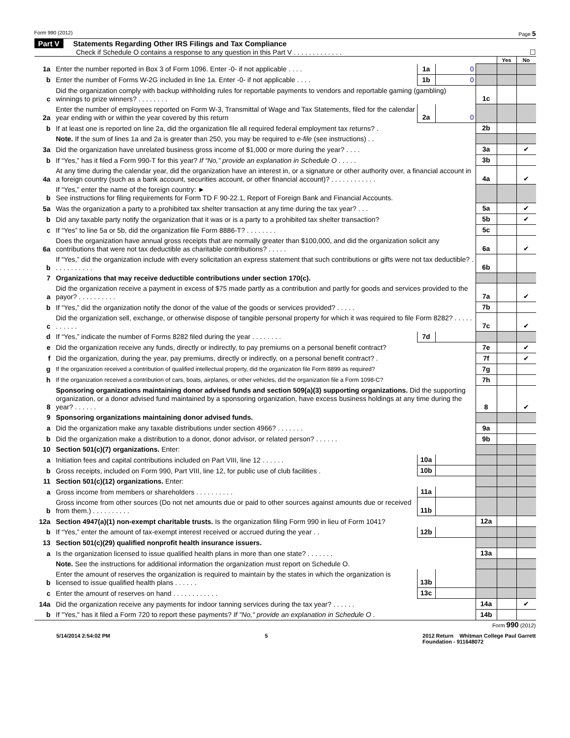Form 990 (2012) Page 5
Part V Statements Regarding Other IRS Filings and Tax Compliance
Check if Schedule O contains a response to any question in this Part V . . . . . . . . . . . . . ☐
| | | | | | Yes | No |
| 1a | Enter the number reported in Box 3 of Form 1096. Enter -0- if not applicable . . . . | 1a | 0 | | | |
| b | Enter the number of Forms W-2G included in line 1a. Enter -0- if not applicable . . . . | 1b | 0 | | | |
| c | Did the organization comply with backup withholding rules for reportable payments to vendors and reportable gaming (gambling) winnings to prize winners? . . . . . . . . | | | 1c | | |
| 2a | Enter the number of employees reported on Form W-3, Transmittal of Wage and Tax Statements, filed for the calendar year ending with or within the year covered by this return | 2a | 0 | | | |
| b | If at least one is reported on line 2a, did the organization file all required federal employment tax returns? . | | | 2b | | |
| | Note. If the sum of lines 1a and 2a is greater than 250, you may be required to e-file (see instructions) . . | | | | | |
| 3a | Did the organization have unrelated business gross income of $1,000 or more during the year? . . . . | | | 3a | | ✔ |
| b | If “Yes,” has it filed a Form 990-T for this year? If “No,” provide an explanation in Schedule O . . . . . | | | 3b | | |
| 4a | At any time during the calendar year, did the organization have an interest in, or a signature or other authority over, a financial account in a foreign country (such as a bank account, securities account, or other financial account)? . . . . . . . . . . . . | | | 4a | | ✔ |
| b | If “Yes,” enter the name of the foreign country: ► See instructions for filing requirements for Form TD F 90-22.1, Report of Foreign Bank and Financial Accounts. | | | | | |
| 5a | Was the organization a party to a prohibited tax shelter transaction at any time during the tax year? . . . | | | 5a | | ✔ |
| b | Did any taxable party notify the organization that it was or is a party to a prohibited tax shelter transaction? | | | 5b | | ✔ |
| c | If “Yes” to line 5a or 5b, did the organization file Form 8886-T? . . . . . . . . | | | 5c | | |
| 6a | Does the organization have annual gross receipts that are normally greater than $100,000, and did the organization solicit any contributions that were not tax deductible as charitable contributions? . . . . . | | | 6a | | ✔ |
| b | If “Yes,” did the organization include with every solicitation an express statement that such contributions or gifts were not tax deductible? . . . . . . . . . . . | | | 6b | | |
| 7 | Organizations that may receive deductible contributions under section 170(c). | | | | | |
| a | Did the organization receive a payment in excess of $75 made partly as a contribution and partly for goods and services provided to the payor? . . . . . . . . . . | | | 7a | | ✔ |
| b | If “Yes,” did the organization notify the donor of the value of the goods or services provided? . . . . . | | | 7b | | |
| c | Did the organization sell, exchange, or otherwise dispose of tangible personal property for which it was required to file Form 8282? . . . . . . . . . . . | | | 7c | | ✔ |
| d | If “Yes,” indicate the number of Forms 8282 filed during the year . . . . . . . . | 7d | | | | |
| e | Did the organization receive any funds, directly or indirectly, to pay premiums on a personal benefit contract? | | | 7e | | ✔ |
| f | Did the organization, during the year, pay premiums, directly or indirectly, on a personal benefit contract? . | | | 7f | | ✔ |
| g | If the organization received a contribution of qualified intellectual property, did the organization file Form 8899 as required? | | | 7g | | |
| h | If the organization received a contribution of cars, boats, airplanes, or other vehicles, did the organization file a Form 1098-C? | | | 7h | | |
| 8 | Sponsoring organizations maintaining donor advised funds and section 509(a)(3) supporting organizations. Did the supporting organization, or a donor advised fund maintained by a sponsoring organization, have excess business holdings at any time during the year? . . . . . . | | | 8 | | ✔ |
| 9 | Sponsoring organizations maintaining donor advised funds. | | | | | |
| a | Did the organization make any taxable distributions under section 4966? . . . . . . . | | | 9a | | |
| b | Did the organization make a distribution to a donor, donor advisor, or related person? . . . . . . | | | 9b | | |
| 10 | Section 501(c)(7) organizations. Enter: | | | | | |
| a | Initiation fees and capital contributions included on Part VIII, line 12 . . . . . . | 10a | | | | |
| b | Gross receipts, included on Form 990, Part VIII, line 12, for public use of club facilities . | 10b | | | | |
| 11 | Section 501(c)(12) organizations. Enter: | | | | | |
| a | Gross income from members or shareholders . . . . . . . . . . | 11a | | | | |
| b | Gross income from other sources (Do not net amounts due or paid to other sources against amounts due or received from them.) . . . . . . . . . . | 11b | | | | |
| 12a | Section 4947(a)(1) non-exempt charitable trusts. Is the organization filing Form 990 in lieu of Form 1041? | | | 12a | | |
| b | If “Yes,” enter the amount of tax-exempt interest received or accrued during the year . . | 12b | | | | |
| 13 | Section 501(c)(29) qualified nonprofit health insurance issuers. | | | | | |
| a | Is the organization licensed to issue qualified health plans in more than one state? . . . . . . . | | | 13a | | |
| | Note. See the instructions for additional information the organization must report on Schedule O. | | | | | |
| b | Enter the amount of reserves the organization is required to maintain by the states in which the organization is licensed to issue qualified health plans . . . . . . | 13b | | | | |
| c | Enter the amount of reserves on hand . . . . . . . . . . . . | 13c | | | | |
| 14a | Did the organization receive any payments for indoor tanning services during the tax year? . . . . . . | | | 14a | | ✔ |
| b | If "Yes," has it filed a Form 720 to report these payments? If "No," provide an explanation in Schedule O . | | | 14b | | |
Form 990 (2012)
5/14/2014 2:54:02 PM 5 2012 Return Whitman College Paul Garrett
Foundation - 911648072